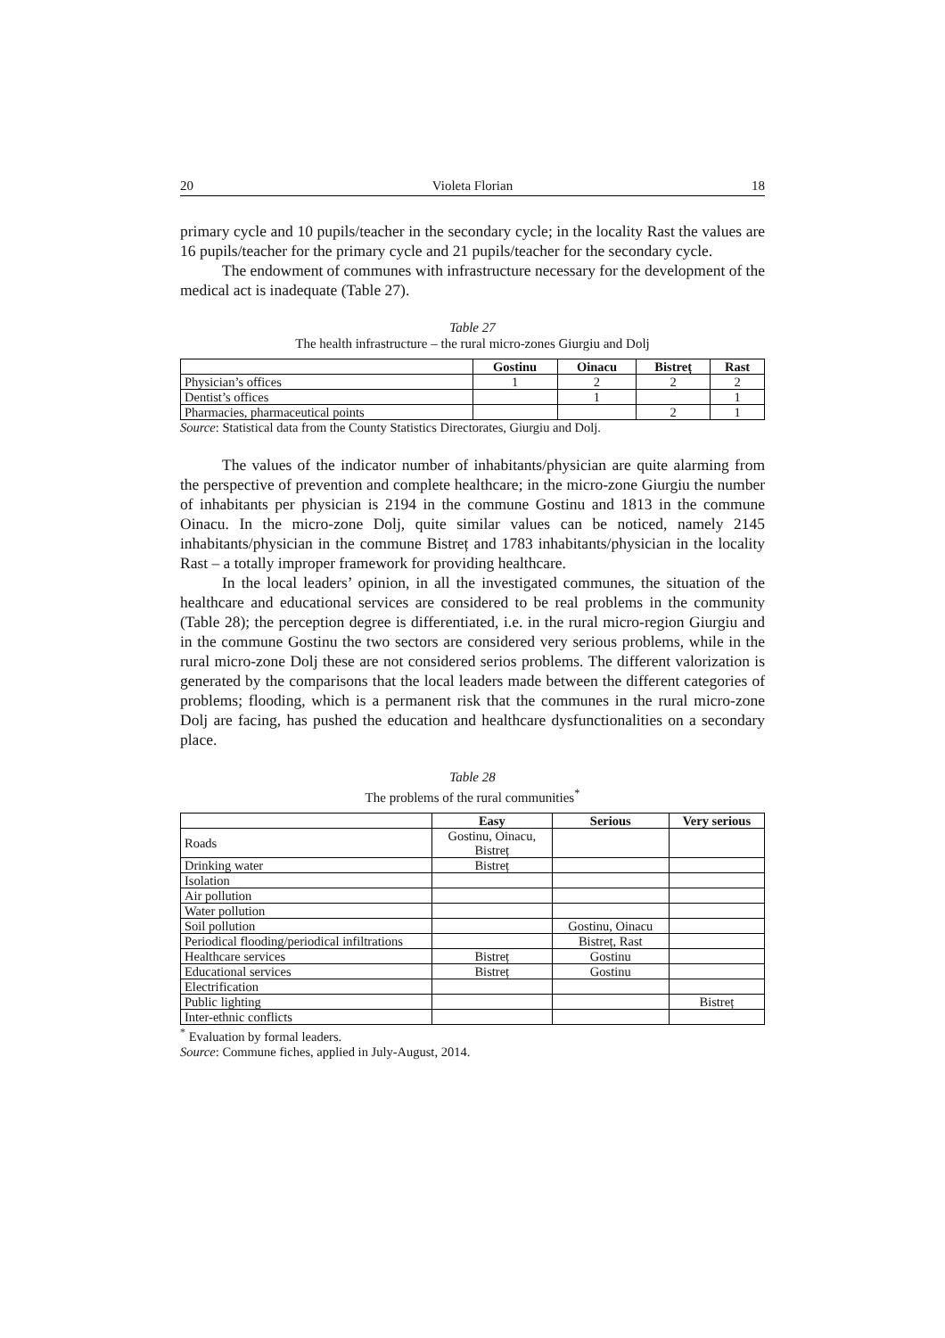20 Violeta Florian 18
primary cycle and 10 pupils/teacher in the secondary cycle; in the locality Rast the values are 16 pupils/teacher for the primary cycle and 21 pupils/teacher for the secondary cycle.
The endowment of communes with infrastructure necessary for the development of the medical act is inadequate (Table 27).
Table 27
The health infrastructure – the rural micro-zones Giurgiu and Dolj
| | Gostinu | Oinacu | Bistreț | Rast |
| --- | --- | --- | --- | --- |
| Physician’s offices | 1 | 2 | 2 | 2 |
| Dentist’s offices | | 1 | | 1 |
| Pharmacies, pharmaceutical points | | | 2 | 1 |
Source: Statistical data from the County Statistics Directorates, Giurgiu and Dolj.
The values of the indicator number of inhabitants/physician are quite alarming from the perspective of prevention and complete healthcare; in the micro-zone Giurgiu the number of inhabitants per physician is 2194 in the commune Gostinu and 1813 in the commune Oinacu. In the micro-zone Dolj, quite similar values can be noticed, namely 2145 inhabitants/physician in the commune Bistreț and 1783 inhabitants/physician in the locality Rast – a totally improper framework for providing healthcare.
In the local leaders’ opinion, in all the investigated communes, the situation of the healthcare and educational services are considered to be real problems in the community (Table 28); the perception degree is differentiated, i.e. in the rural micro-region Giurgiu and in the commune Gostinu the two sectors are considered very serious problems, while in the rural micro-zone Dolj these are not considered serios problems. The different valorization is generated by the comparisons that the local leaders made between the different categories of problems; flooding, which is a permanent risk that the communes in the rural micro-zone Dolj are facing, has pushed the education and healthcare dysfunctionalities on a secondary place.
Table 28
The problems of the rural communities<sup>*</sup>
| | Easy | Serious | Very serious |
| --- | --- | --- | --- |
| Roads | Gostinu, Oinacu, Bistreț | | |
| Drinking water | Bistreț | | |
| Isolation | | | |
| Air pollution | | | |
| Water pollution | | | |
| Soil pollution | | Gostinu, Oinacu | |
| Periodical flooding/periodical infiltrations | | Bistreț, Rast | |
| Healthcare services | Bistreț | Gostinu | |
| Educational services | Bistreț | Gostinu | |
| Electrification | | | |
| Public lighting | | | Bistreț |
| Inter-ethnic conflicts | | | |
<sup>*</sup> Evaluation by formal leaders.
Source: Commune fiches, applied in July-August, 2014.